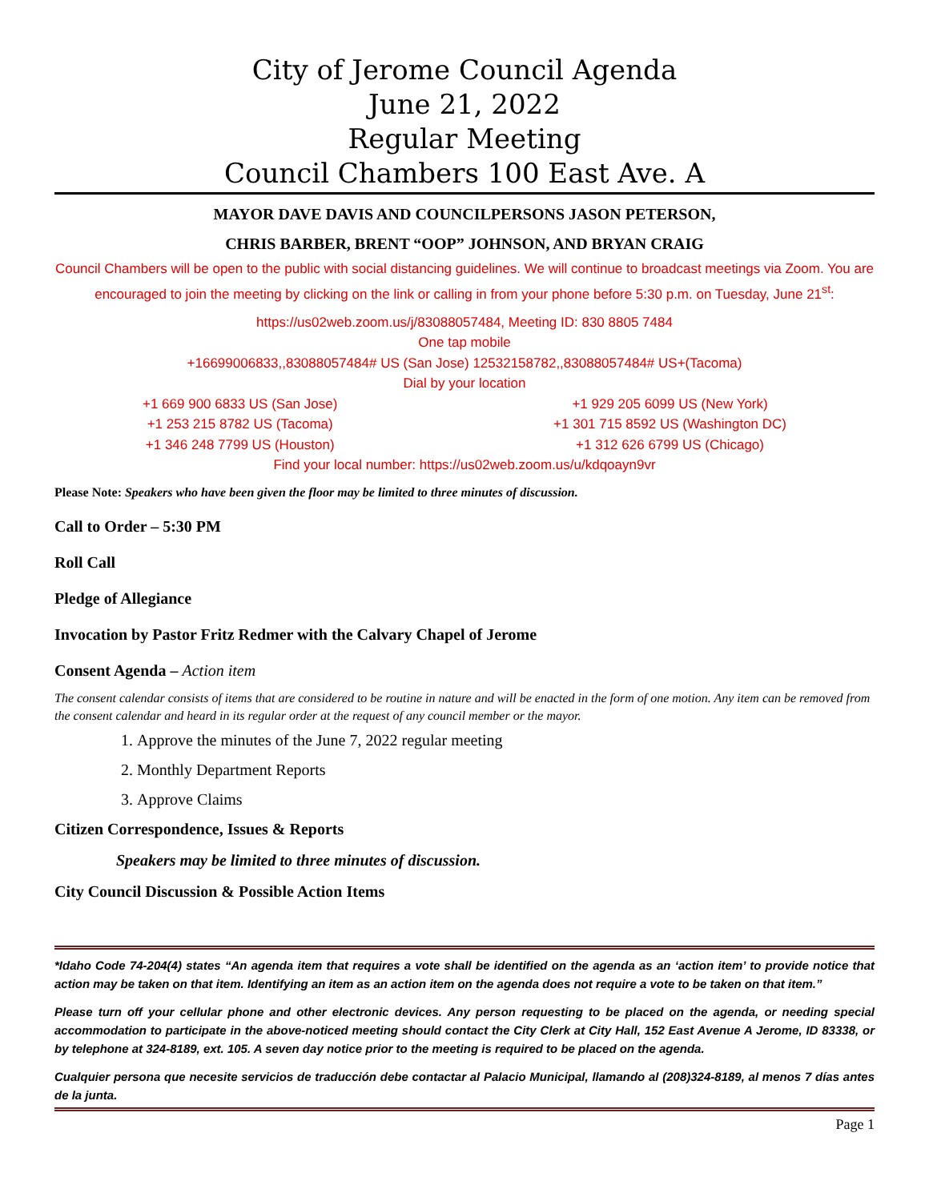City of Jerome Council Agenda
June 21, 2022
Regular Meeting
Council Chambers 100 East Ave. A
MAYOR DAVE DAVIS AND COUNCILPERSONS JASON PETERSON,
CHRIS BARBER, BRENT “OOP” JOHNSON, AND BRYAN CRAIG
Council Chambers will be open to the public with social distancing guidelines. We will continue to broadcast meetings via Zoom. You are encouraged to join the meeting by clicking on the link or calling in from your phone before 5:30 p.m. on Tuesday, June 21<sup>st</sup>:
https://us02web.zoom.us/j/83088057484, Meeting ID: 830 8805 7484
One tap mobile
+16699006833,,83088057484# US (San Jose) 12532158782,,83088057484# US+(Tacoma)
Dial by your location
+1 669 900 6833 US (San Jose)
+1 253 215 8782 US (Tacoma)
+1 346 248 7799 US (Houston)
+1 929 205 6099 US (New York)
+1 301 715 8592 US (Washington DC)
+1 312 626 6799 US (Chicago)
Find your local number: https://us02web.zoom.us/u/kdqoayn9vr
Please Note: Speakers who have been given the floor may be limited to three minutes of discussion.
Call to Order – 5:30 PM
Roll Call
Pledge of Allegiance
Invocation by Pastor Fritz Redmer with the Calvary Chapel of Jerome
Consent Agenda – Action item
The consent calendar consists of items that are considered to be routine in nature and will be enacted in the form of one motion. Any item can be removed from the consent calendar and heard in its regular order at the request of any council member or the mayor.
1. Approve the minutes of the June 7, 2022 regular meeting
2. Monthly Department Reports
3. Approve Claims
Citizen Correspondence, Issues & Reports
Speakers may be limited to three minutes of discussion.
City Council Discussion & Possible Action Items
*Idaho Code 74-204(4) states “An agenda item that requires a vote shall be identified on the agenda as an ‘action item’ to provide notice that action may be taken on that item. Identifying an item as an action item on the agenda does not require a vote to be taken on that item.”
Please turn off your cellular phone and other electronic devices. Any person requesting to be placed on the agenda, or needing special accommodation to participate in the above-noticed meeting should contact the City Clerk at City Hall, 152 East Avenue A Jerome, ID 83338, or by telephone at 324-8189, ext. 105. A seven day notice prior to the meeting is required to be placed on the agenda.
Cualquier persona que necesite servicios de traducción debe contactar al Palacio Municipal, llamando al (208)324-8189, al menos 7 días antes de la junta.
Page 1